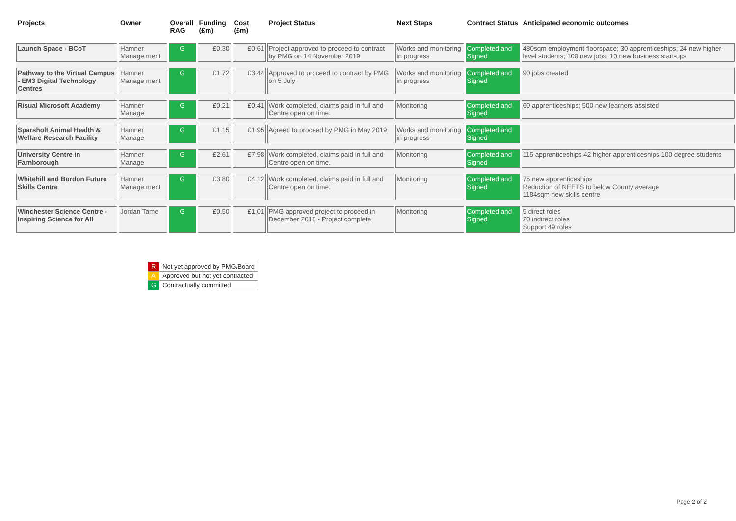| Projects | Owner | Overall RAG | Funding (£m) | Cost (£m) | Project Status | Next Steps | Contract Status | Anticipated economic outcomes |
| --- | --- | --- | --- | --- | --- | --- | --- | --- |
| Launch Space - BCoT | Hamner Manage ment | G | £0.30 | £0.61 | Project approved to proceed to contract by PMG on 14 November 2019 | Works and monitoring in progress | Completed and Signed | 480sqm employment floorspace; 30 apprenticeships; 24 new higher-level students; 100 new jobs; 10 new business start-ups |
| Pathway to the Virtual Campus - EM3 Digital Technology Centres | Hamner Manage ment | G | £1.72 | £3.44 | Approved to proceed to contract by PMG on 5 July | Works and monitoring in progress | Completed and Signed | 90 jobs created |
| Risual Microsoft Academy | Hamner Manage | G | £0.21 | £0.41 | Work completed, claims paid in full and Centre open on time. | Monitoring | Completed and Signed | 60 apprenticeships; 500 new learners assisted |
| Sparsholt Animal Health & Welfare Research Facility | Hamner Manage | G | £1.15 | £1.95 | Agreed to proceed by PMG in May 2019 | Works and monitoring in progress | Completed and Signed | |
| University Centre in Farnborough | Hamner Manage | G | £2.61 | £7.98 | Work completed, claims paid in full and Centre open on time. | Monitoring | Completed and Signed | 115 apprenticeships 42 higher apprenticeships 100 degree students |
| Whitehill and Bordon Future Skills Centre | Hamner Manage ment | G | £3.80 | £4.12 | Work completed, claims paid in full and Centre open on time. | Monitoring | Completed and Signed | 75 new apprenticeships Reduction of NEETS to below County average 1184sqm new skills centre |
| Winchester Science Centre - Inspiring Science for All | Jordan Tame | G | £0.50 | £1.01 | PMG approved project to proceed in December 2018 - Project complete | Monitoring | Completed and Signed | 5 direct roles 20 indirect roles Support 49 roles |
| R | Not yet approved by PMG/Board |
| A | Approved but not yet contracted |
| G | Contractually committed |
Page 2 of 2